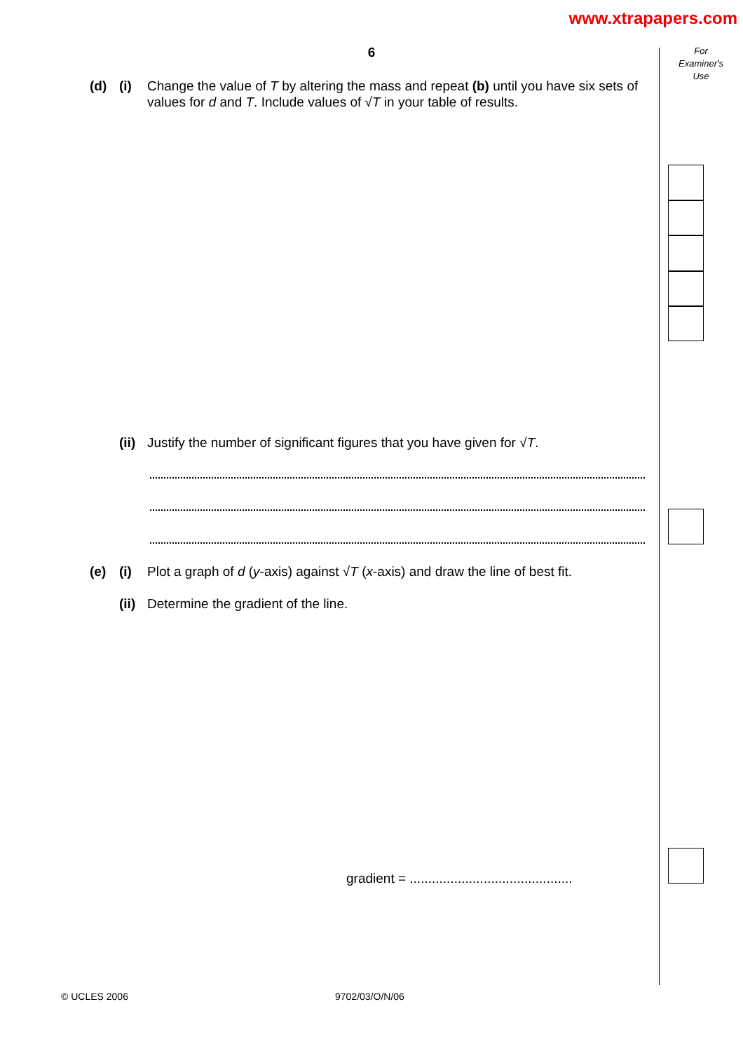www.xtrapapers.com
6
For
Examiner's
Use
(d) (i) Change the value of T by altering the mass and repeat (b) until you have six sets of values for d and T. Include values of √T in your table of results.
(ii) Justify the number of significant figures that you have given for √T.
(e) (i) Plot a graph of d (y-axis) against √T (x-axis) and draw the line of best fit.
(ii) Determine the gradient of the line.
gradient = ............................................
© UCLES 2006 9702/03/O/N/06